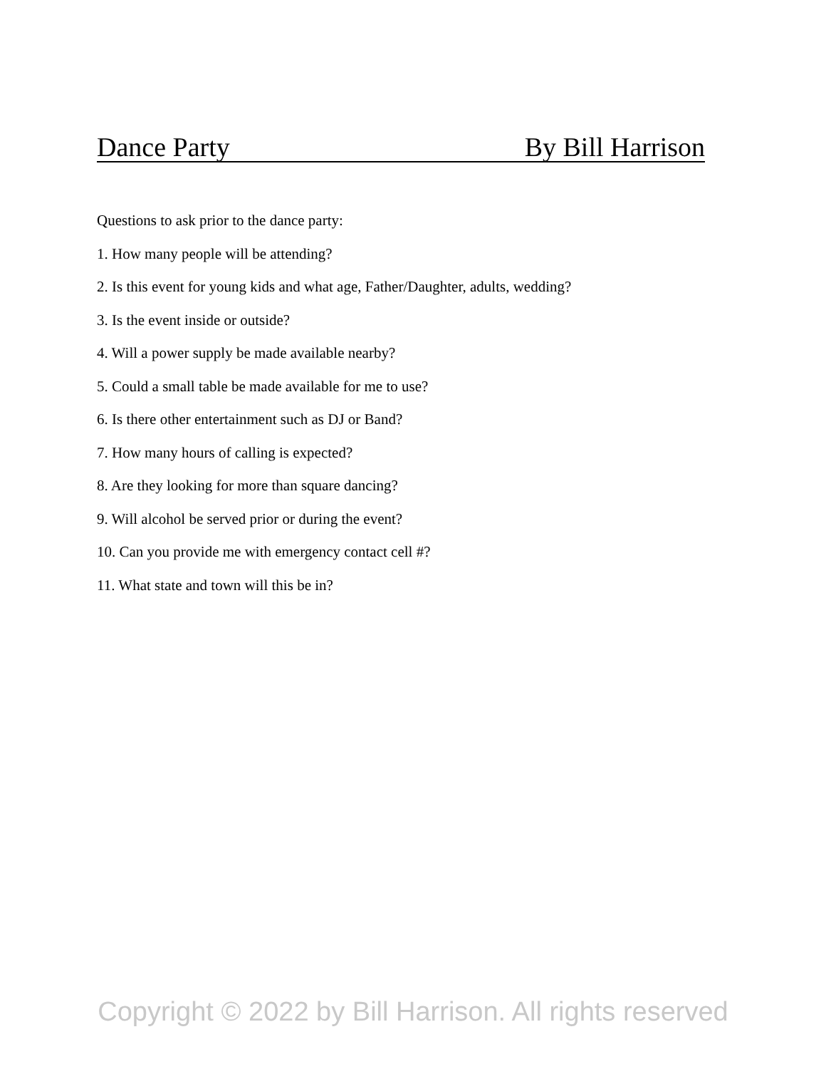Dance Party By Bill Harrison
Questions to ask prior to the dance party:
1. How many people will be attending?
2. Is this event for young kids and what age, Father/Daughter, adults, wedding?
3. Is the event inside or outside?
4. Will a power supply be made available nearby?
5. Could a small table be made available for me to use?
6. Is there other entertainment such as DJ or Band?
7. How many hours of calling is expected?
8. Are they looking for more than square dancing?
9. Will alcohol be served prior or during the event?
10. Can you provide me with emergency contact cell #?
11. What state and town will this be in?
Copyright © 2022 by Bill Harrison. All rights reserved